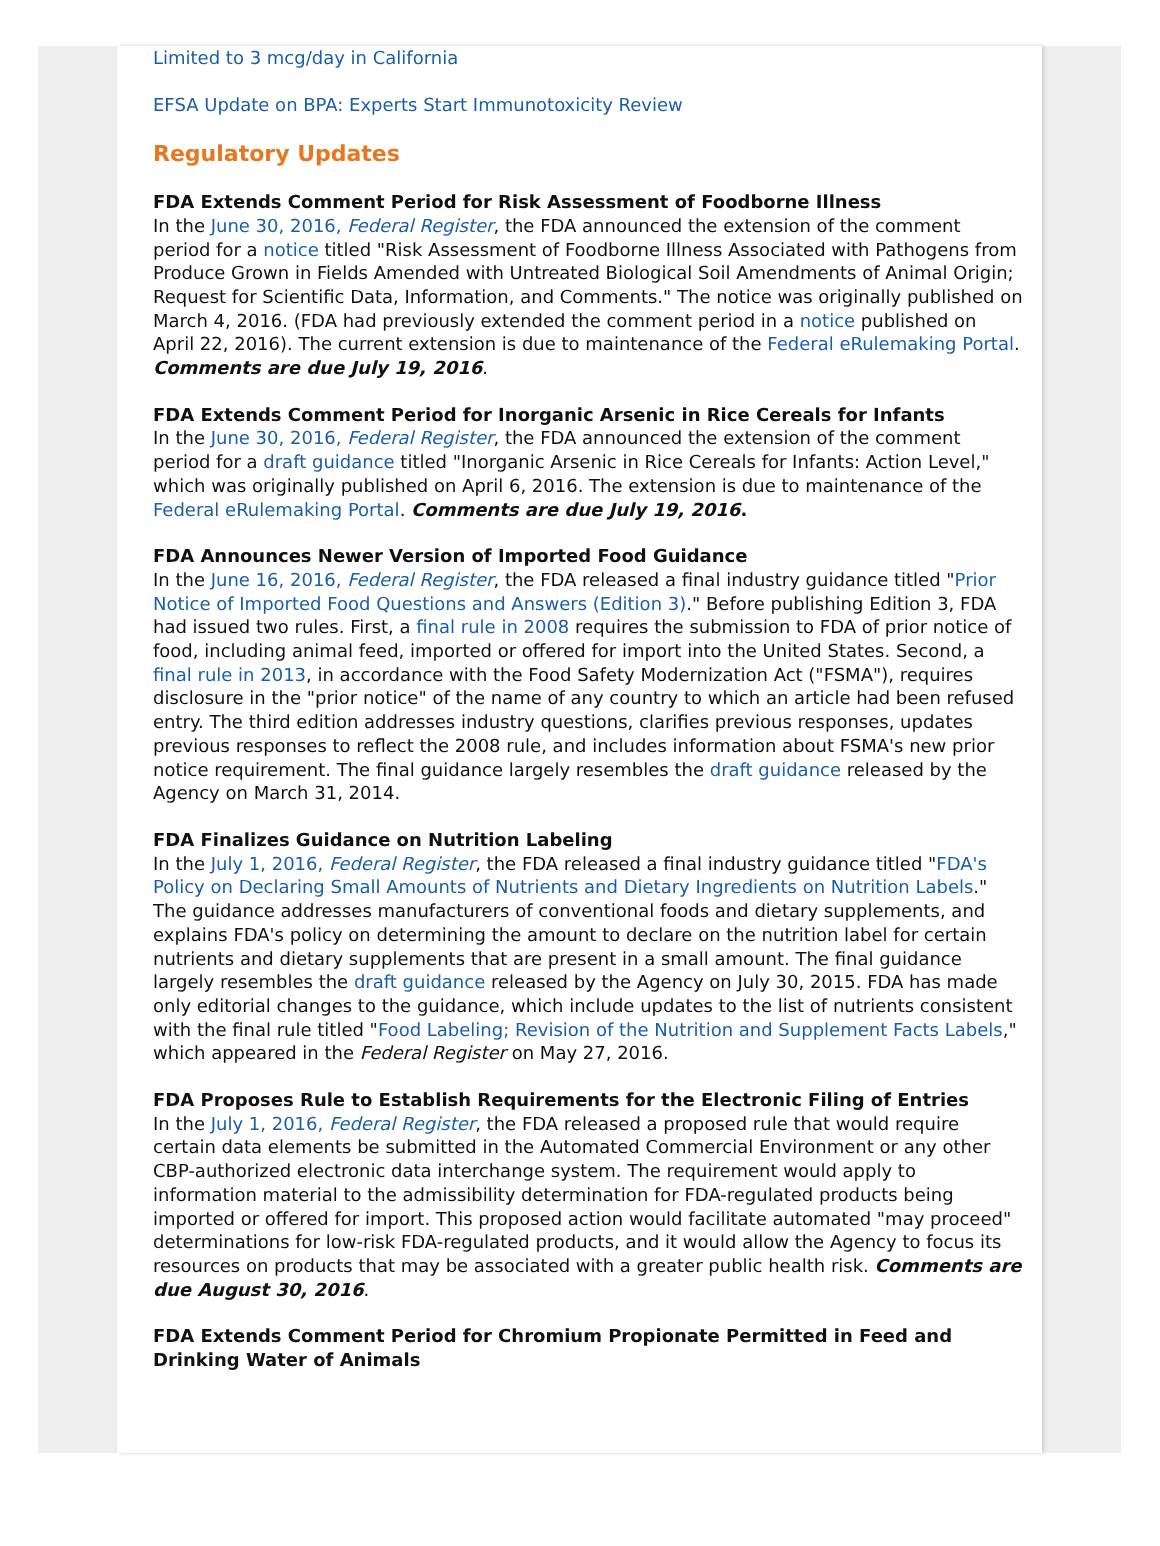Limited to 3 mcg/day in California
EFSA Update on BPA: Experts Start Immunotoxicity Review
Regulatory Updates
FDA Extends Comment Period for Risk Assessment of Foodborne Illness
In the June 30, 2016, Federal Register, the FDA announced the extension of the comment period for a notice titled "Risk Assessment of Foodborne Illness Associated with Pathogens from Produce Grown in Fields Amended with Untreated Biological Soil Amendments of Animal Origin; Request for Scientific Data, Information, and Comments." The notice was originally published on March 4, 2016. (FDA had previously extended the comment period in a notice published on April 22, 2016). The current extension is due to maintenance of the Federal eRulemaking Portal. Comments are due July 19, 2016.
FDA Extends Comment Period for Inorganic Arsenic in Rice Cereals for Infants
In the June 30, 2016, Federal Register, the FDA announced the extension of the comment period for a draft guidance titled "Inorganic Arsenic in Rice Cereals for Infants: Action Level," which was originally published on April 6, 2016. The extension is due to maintenance of the Federal eRulemaking Portal. Comments are due July 19, 2016.
FDA Announces Newer Version of Imported Food Guidance
In the June 16, 2016, Federal Register, the FDA released a final industry guidance titled "Prior Notice of Imported Food Questions and Answers (Edition 3)." Before publishing Edition 3, FDA had issued two rules. First, a final rule in 2008 requires the submission to FDA of prior notice of food, including animal feed, imported or offered for import into the United States. Second, a final rule in 2013, in accordance with the Food Safety Modernization Act ("FSMA"), requires disclosure in the "prior notice" of the name of any country to which an article had been refused entry. The third edition addresses industry questions, clarifies previous responses, updates previous responses to reflect the 2008 rule, and includes information about FSMA's new prior notice requirement. The final guidance largely resembles the draft guidance released by the Agency on March 31, 2014.
FDA Finalizes Guidance on Nutrition Labeling
In the July 1, 2016, Federal Register, the FDA released a final industry guidance titled "FDA's Policy on Declaring Small Amounts of Nutrients and Dietary Ingredients on Nutrition Labels." The guidance addresses manufacturers of conventional foods and dietary supplements, and explains FDA's policy on determining the amount to declare on the nutrition label for certain nutrients and dietary supplements that are present in a small amount. The final guidance largely resembles the draft guidance released by the Agency on July 30, 2015. FDA has made only editorial changes to the guidance, which include updates to the list of nutrients consistent with the final rule titled "Food Labeling; Revision of the Nutrition and Supplement Facts Labels," which appeared in the Federal Register on May 27, 2016.
FDA Proposes Rule to Establish Requirements for the Electronic Filing of Entries
In the July 1, 2016, Federal Register, the FDA released a proposed rule that would require certain data elements be submitted in the Automated Commercial Environment or any other CBP-authorized electronic data interchange system. The requirement would apply to information material to the admissibility determination for FDA-regulated products being imported or offered for import. This proposed action would facilitate automated "may proceed" determinations for low-risk FDA-regulated products, and it would allow the Agency to focus its resources on products that may be associated with a greater public health risk. Comments are due August 30, 2016.
FDA Extends Comment Period for Chromium Propionate Permitted in Feed and Drinking Water of Animals